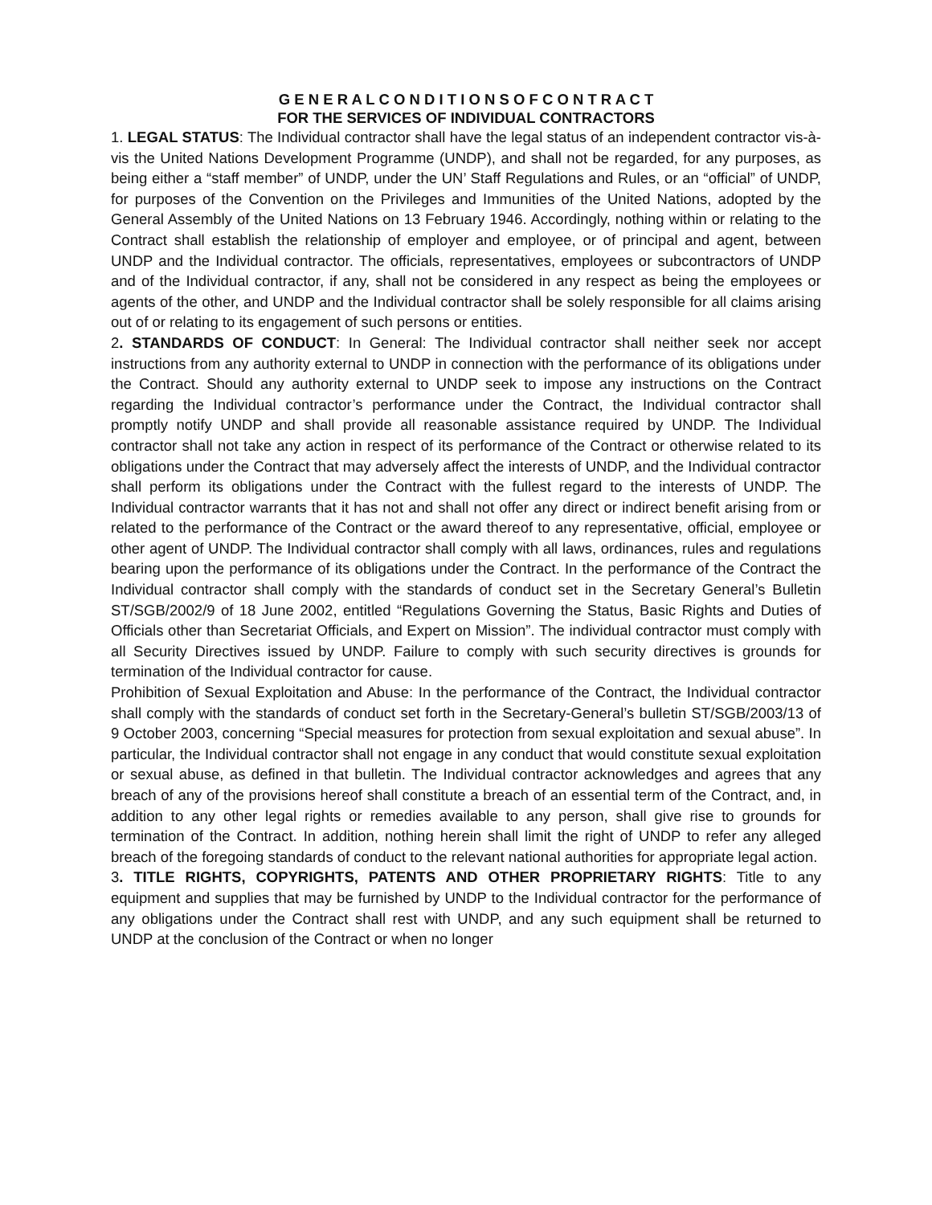G E N E R A L C O N D I T I O N S O F C O N T R A C T
FOR THE SERVICES OF INDIVIDUAL CONTRACTORS
1. LEGAL STATUS: The Individual contractor shall have the legal status of an independent contractor vis-à-vis the United Nations Development Programme (UNDP), and shall not be regarded, for any purposes, as being either a “staff member” of UNDP, under the UN’ Staff Regulations and Rules, or an “official” of UNDP, for purposes of the Convention on the Privileges and Immunities of the United Nations, adopted by the General Assembly of the United Nations on 13 February 1946. Accordingly, nothing within or relating to the Contract shall establish the relationship of employer and employee, or of principal and agent, between UNDP and the Individual contractor. The officials, representatives, employees or subcontractors of UNDP and of the Individual contractor, if any, shall not be considered in any respect as being the employees or agents of the other, and UNDP and the Individual contractor shall be solely responsible for all claims arising out of or relating to its engagement of such persons or entities.
2. STANDARDS OF CONDUCT: In General: The Individual contractor shall neither seek nor accept instructions from any authority external to UNDP in connection with the performance of its obligations under the Contract. Should any authority external to UNDP seek to impose any instructions on the Contract regarding the Individual contractor’s performance under the Contract, the Individual contractor shall promptly notify UNDP and shall provide all reasonable assistance required by UNDP. The Individual contractor shall not take any action in respect of its performance of the Contract or otherwise related to its obligations under the Contract that may adversely affect the interests of UNDP, and the Individual contractor shall perform its obligations under the Contract with the fullest regard to the interests of UNDP. The Individual contractor warrants that it has not and shall not offer any direct or indirect benefit arising from or related to the performance of the Contract or the award thereof to any representative, official, employee or other agent of UNDP. The Individual contractor shall comply with all laws, ordinances, rules and regulations bearing upon the performance of its obligations under the Contract. In the performance of the Contract the Individual contractor shall comply with the standards of conduct set in the Secretary General’s Bulletin ST/SGB/2002/9 of 18 June 2002, entitled “Regulations Governing the Status, Basic Rights and Duties of Officials other than Secretariat Officials, and Expert on Mission”. The individual contractor must comply with all Security Directives issued by UNDP. Failure to comply with such security directives is grounds for termination of the Individual contractor for cause.
Prohibition of Sexual Exploitation and Abuse: In the performance of the Contract, the Individual contractor shall comply with the standards of conduct set forth in the Secretary-General’s bulletin ST/SGB/2003/13 of 9 October 2003, concerning “Special measures for protection from sexual exploitation and sexual abuse”. In particular, the Individual contractor shall not engage in any conduct that would constitute sexual exploitation or sexual abuse, as defined in that bulletin. The Individual contractor acknowledges and agrees that any breach of any of the provisions hereof shall constitute a breach of an essential term of the Contract, and, in addition to any other legal rights or remedies available to any person, shall give rise to grounds for termination of the Contract. In addition, nothing herein shall limit the right of UNDP to refer any alleged breach of the foregoing standards of conduct to the relevant national authorities for appropriate legal action.
3. TITLE RIGHTS, COPYRIGHTS, PATENTS AND OTHER PROPRIETARY RIGHTS: Title to any equipment and supplies that may be furnished by UNDP to the Individual contractor for the performance of any obligations under the Contract shall rest with UNDP, and any such equipment shall be returned to UNDP at the conclusion of the Contract or when no longer